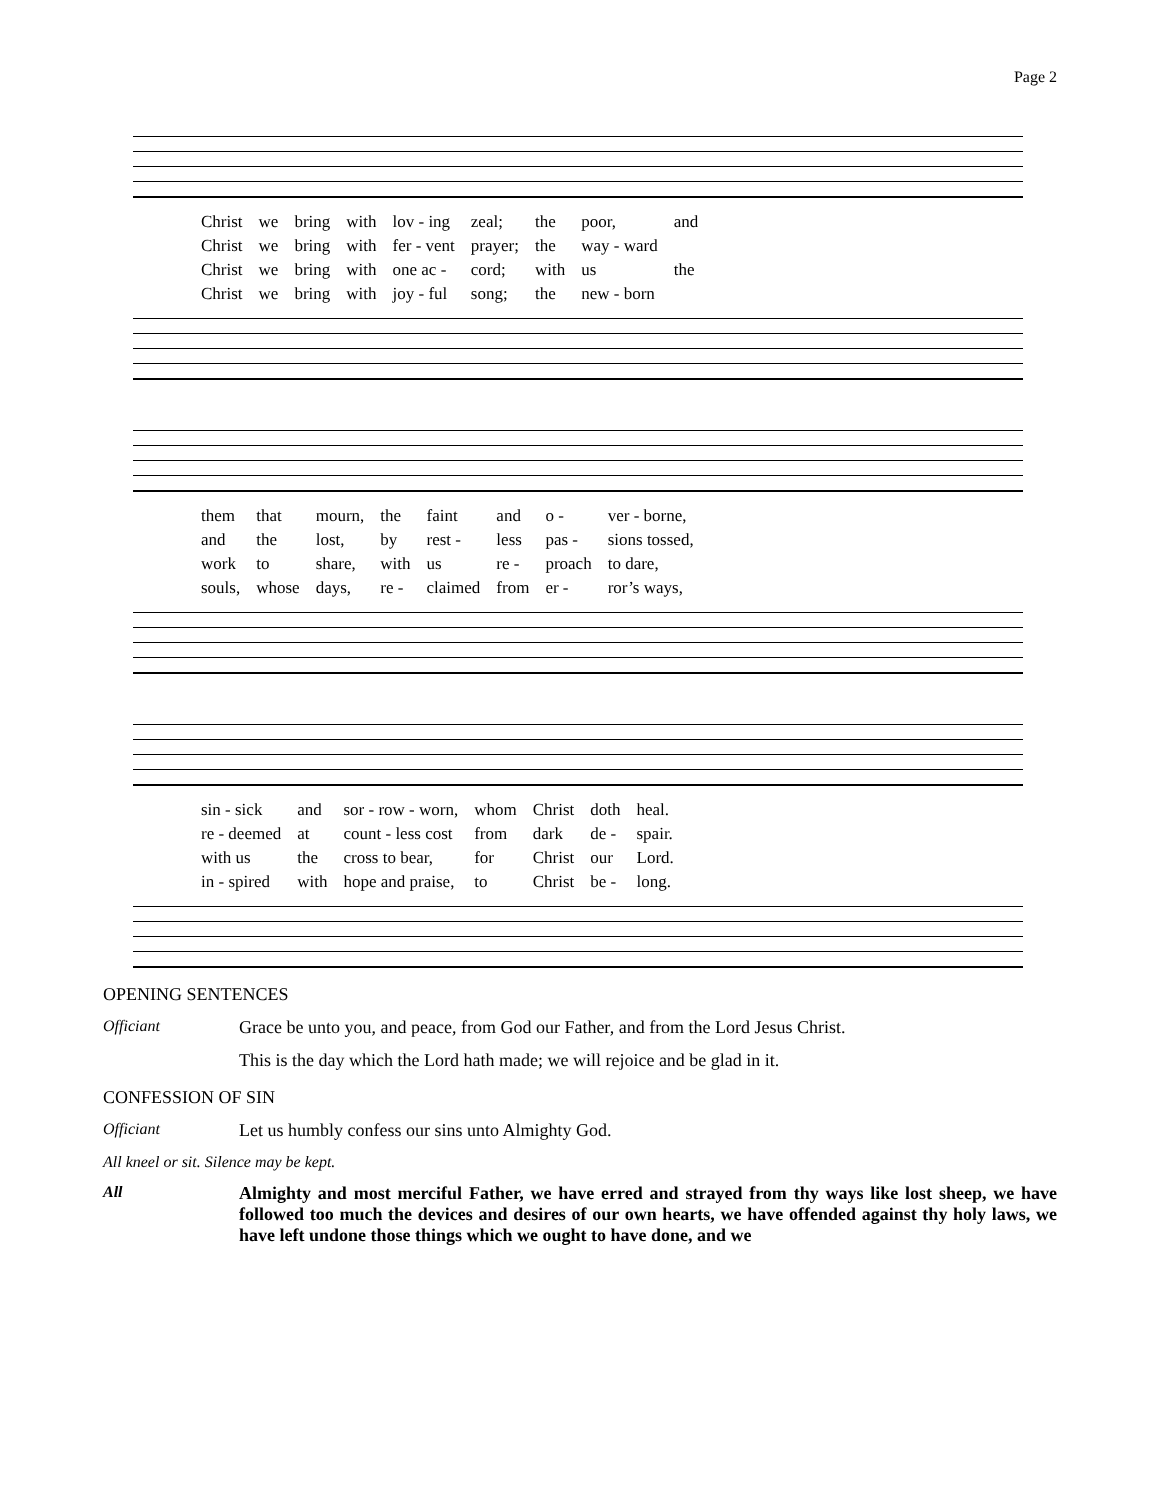Page 2
| Christ | we | bring | with | lov - ing | zeal; | the | poor, | and |
| Christ | we | bring | with | fer - vent | prayer; | the | way - ward | |
| Christ | we | bring | with | one ac - | cord; | with | us | the |
| Christ | we | bring | with | joy - ful | song; | the | new - born | |
| them | that | mourn, | the | faint | and | o - | ver - borne, |
| and | the | lost, | by | rest - | less | pas - | sions tossed, |
| work | to | share, | with | us | re - | proach | to dare, |
| souls, | whose | days, | re - | claimed | from | er - | ror’s ways, |
| sin - sick | and | sor - row - worn, | whom | Christ | doth | heal. |
| re - deemed | at | count - less cost | from | dark | de - | spair. |
| with us | the | cross to bear, | for | Christ | our | Lord. |
| in - spired | with | hope and praise, | to | Christ | be - | long. |
OPENING SENTENCES
Officiant Grace be unto you, and peace, from God our Father, and from the Lord Jesus Christ.
This is the day which the Lord hath made; we will rejoice and be glad in it.
CONFESSION OF SIN
Officiant Let us humbly confess our sins unto Almighty God.
All kneel or sit. Silence may be kept.
All Almighty and most merciful Father, we have erred and strayed from thy ways like lost sheep, we have followed too much the devices and desires of our own hearts, we have offended against thy holy laws, we have left undone those things which we ought to have done, and we